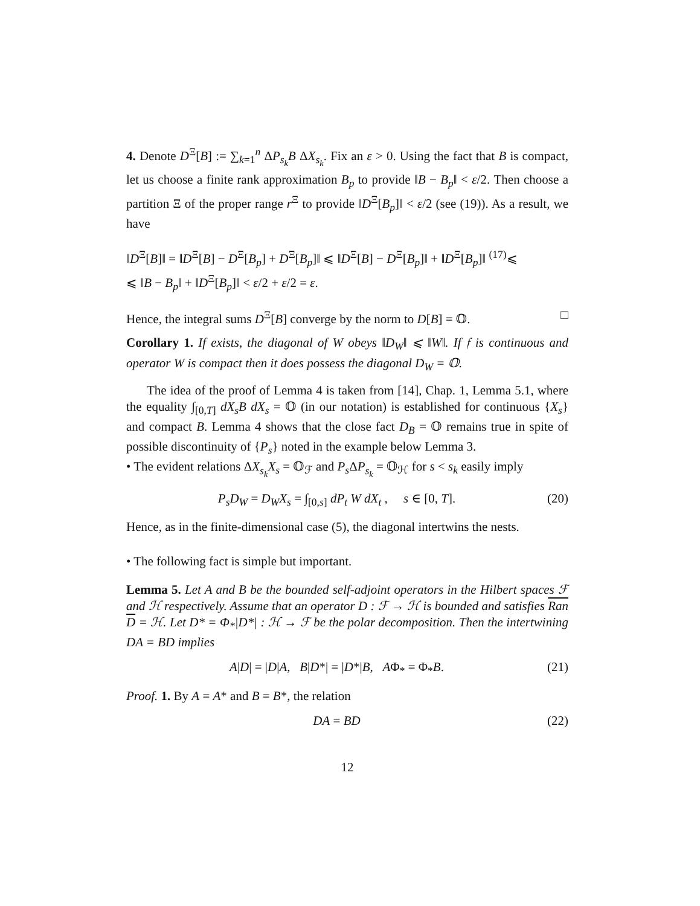4. Denote D<sup>Ξ</sup>[B] := ∑<sub>k=1</sub><sup>n</sup> ΔP<sub>s<sub>k</sub></sub>B ΔX<sub>s<sub>k</sub></sub>. Fix an ε > 0. Using the fact that B is compact, let us choose a finite rank approximation B<sub>p</sub> to provide ‖B − B<sub>p</sub>‖ < ε/2. Then choose a partition Ξ of the proper range r<sup>Ξ</sup> to provide ‖D<sup>Ξ</sup>[B<sub>p</sub>]‖ < ε/2 (see (19)). As a result, we have
‖D<sup>Ξ</sup>[B]‖ = ‖D<sup>Ξ</sup>[B] − D<sup>Ξ</sup>[B<sub>p</sub>] + D<sup>Ξ</sup>[B<sub>p</sub>]‖ ⩽ ‖D<sup>Ξ</sup>[B] − D<sup>Ξ</sup>[B<sub>p</sub>]‖ + ‖D<sup>Ξ</sup>[B<sub>p</sub>]‖ <sup>(17)</sup>⩽
⩽ ‖B − B<sub>p</sub>‖ + ‖D<sup>Ξ</sup>[B<sub>p</sub>]‖ < ε/2 + ε/2 = ε.
Hence, the integral sums D<sup>Ξ</sup>[B] converge by the norm to D[B] = 𝕆. □
Corollary 1. If exists, the diagonal of W obeys ‖D<sub>W</sub>‖ ⩽ ‖W‖. If 𝔣 is continuous and operator W is compact then it does possess the diagonal D<sub>W</sub> = 𝕆.
The idea of the proof of Lemma 4 is taken from [14], Chap. 1, Lemma 5.1, where the equality ∫<sub>[0,T]</sub> dX<sub>s</sub>B dX<sub>s</sub> = 𝕆 (in our notation) is established for continuous {X<sub>s</sub>} and compact B. Lemma 4 shows that the close fact D<sub>B</sub> = 𝕆 remains true in spite of possible discontinuity of {P<sub>s</sub>} noted in the example below Lemma 3.
• The evident relations ΔX<sub>s<sub>k</sub></sub>X<sub>s</sub> = 𝕆<sub>ℱ</sub> and P<sub>s</sub> ΔP<sub>s<sub>k</sub></sub> = 𝕆<sub>ℋ</sub> for s < s<sub>k</sub> easily imply
P<sub>s</sub>D<sub>W</sub> = D<sub>W</sub>X<sub>s</sub> = ∫<sub>[0,s]</sub> dP<sub>t</sub> W dX<sub>t</sub> , s ∈ [0, T]. (20)
Hence, as in the finite-dimensional case (5), the diagonal intertwins the nests.
• The following fact is simple but important.
Lemma 5. Let A and B be the bounded self-adjoint operators in the Hilbert spaces ℱ and ℋ respectively. Assume that an operator D : ℱ → ℋ is bounded and satisfies Ran D = ℋ. Let D* = Φ<sub>*</sub>|D*| : ℋ → ℱ be the polar decomposition. Then the intertwining DA = BD implies
A|D| = |D|A, B|D*| = |D*|B, AΦ<sub>*</sub> = Φ<sub>*</sub>B. (21)
Proof. 1. By A = A* and B = B*, the relation
DA = BD (22)
12